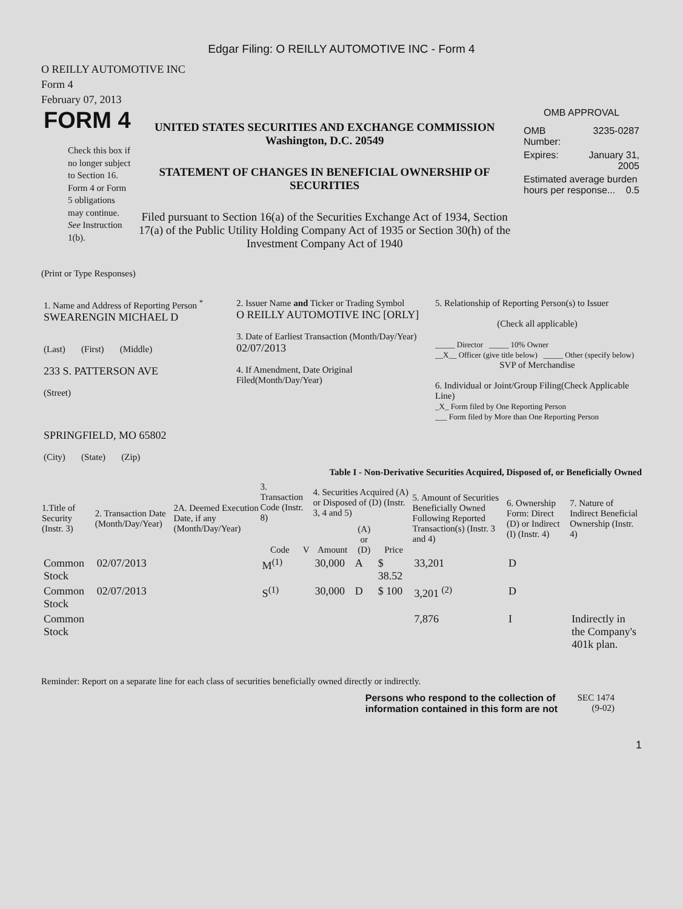Edgar Filing: O REILLY AUTOMOTIVE INC - Form 4
O REILLY AUTOMOTIVE INC
Form 4
February 07, 2013
FORM 4
Check this box if no longer subject to Section 16. Form 4 or Form 5 obligations may continue. See Instruction 1(b).
UNITED STATES SECURITIES AND EXCHANGE COMMISSION
Washington, D.C. 20549
STATEMENT OF CHANGES IN BENEFICIAL OWNERSHIP OF SECURITIES
Filed pursuant to Section 16(a) of the Securities Exchange Act of 1934, Section 17(a) of the Public Utility Holding Company Act of 1935 or Section 30(h) of the Investment Company Act of 1940
OMB APPROVAL
| OMB Number: | 3235-0287 |
| Expires: | January 31, 2005 |
| Estimated average burden hours per response... 0.5 | |
(Print or Type Responses)
| 1. Name and Address of Reporting Person <sup>*</sup> SWEARENGIN MICHAEL D (Last) (First) (Middle) 233 S. PATTERSON AVE (Street) SPRINGFIELD, MO 65802 (City) (State) (Zip) | 2. Issuer Name and Ticker or Trading Symbol O REILLY AUTOMOTIVE INC [ORLY] 3. Date of Earliest Transaction (Month/Day/Year) 02/07/2013 4. If Amendment, Date Original Filed(Month/Day/Year) | 5. Relationship of Reporting Person(s) to Issuer (Check all applicable) _____ Director _____ 10% Owner __X__ Officer (give title below) _____ Other (specify below) SVP of Merchandise 6. Individual or Joint/Group Filing(Check Applicable Line) _X_ Form filed by One Reporting Person ___ Form filed by More than One Reporting Person |
Table I - Non-Derivative Securities Acquired, Disposed of, or Beneficially Owned
| 1.Title of Security (Instr. 3) | 2. Transaction Date (Month/Day/Year) | 2A. Deemed Execution Date, if any (Month/Day/Year) | 3. Transaction Code (Instr. 8) | | 4. Securities Acquired (A) or Disposed of (D) (Instr. 3, 4 and 5) | | | 5. Amount of Securities Beneficially Owned Following Reported Transaction(s) (Instr. 3 and 4) | 6. Ownership Form: Direct (D) or Indirect (I) (Instr. 4) | 7. Nature of Indirect Beneficial Ownership (Instr. 4) |
| --- | --- | --- | --- | --- | --- | --- | --- | --- | --- | --- |
| | | | Code | V | Amount | (A) or (D) | Price | | | |
| Common Stock | 02/07/2013 | | M<sup>(1)</sup> | | 30,000 | A | $ 38.52 | 33,201 | D | |
| Common Stock | 02/07/2013 | | S<sup>(1)</sup> | | 30,000 | D | $ 100 | 3,201 <sup>(2)</sup> | D | |
| Common Stock | | | | | | | | 7,876 | I | Indirectly in the Company's 401k plan. |
Reminder: Report on a separate line for each class of securities beneficially owned directly or indirectly.
Persons who respond to the collection of information contained in this form are not
SEC 1474
(9-02)
1